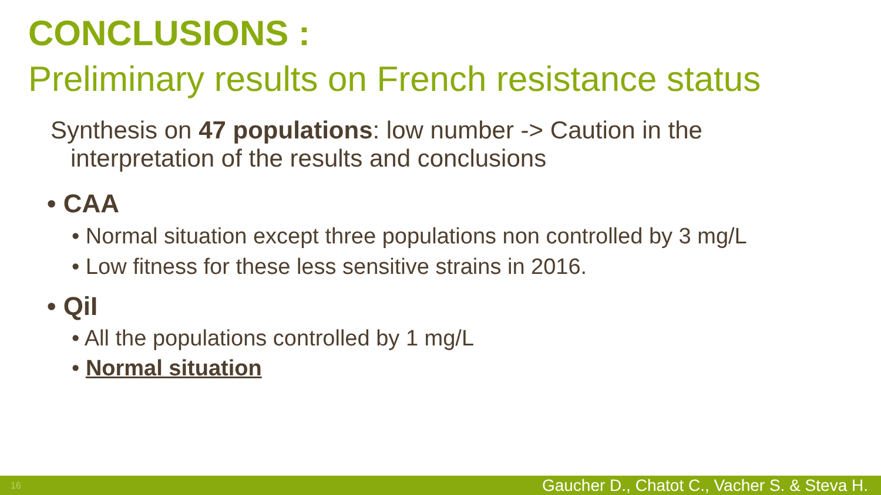CONCLUSIONS :
Preliminary results on French resistance status
Synthesis on 47 populations: low number -> Caution in the interpretation of the results and conclusions
• CAA
• Normal situation except three populations non controlled by 3 mg/L
• Low fitness for these less sensitive strains in 2016.
• QiI
• All the populations controlled by 1 mg/L
• Normal situation
16 Gaucher D., Chatot C., Vacher S. & Steva H.